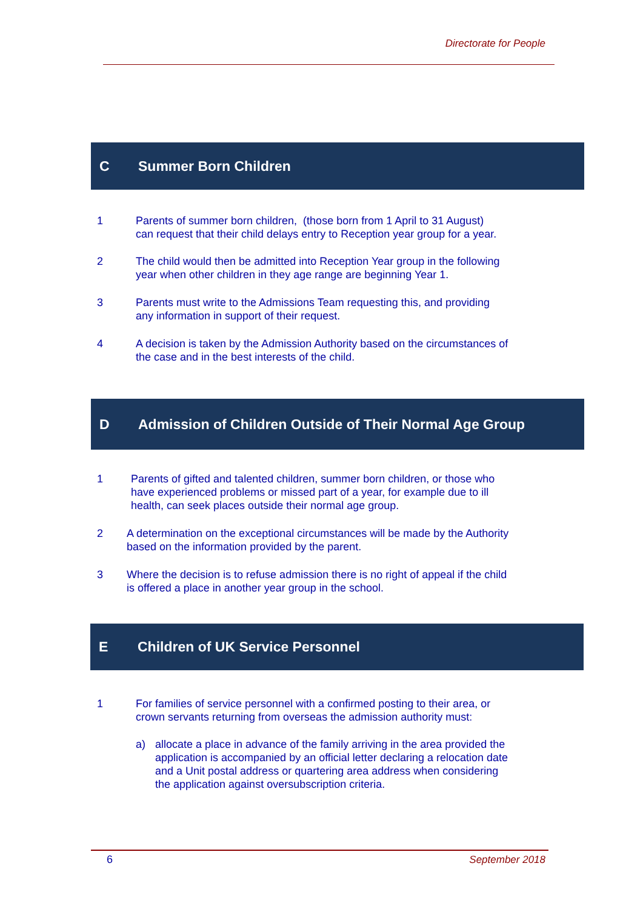Directorate for People
C Summer Born Children
1 Parents of summer born children, (those born from 1 April to 31 August)
can request that their child delays entry to Reception year group for a year.
2 The child would then be admitted into Reception Year group in the following
year when other children in they age range are beginning Year 1.
3 Parents must write to the Admissions Team requesting this, and providing
any information in support of their request.
4 A decision is taken by the Admission Authority based on the circumstances of
the case and in the best interests of the child.
D Admission of Children Outside of Their Normal Age Group
1 Parents of gifted and talented children, summer born children, or those who
have experienced problems or missed part of a year, for example due to ill
health, can seek places outside their normal age group.
2 A determination on the exceptional circumstances will be made by the Authority
based on the information provided by the parent.
3 Where the decision is to refuse admission there is no right of appeal if the child
is offered a place in another year group in the school.
E Children of UK Service Personnel
1 For families of service personnel with a confirmed posting to their area, or
crown servants returning from overseas the admission authority must:
a) allocate a place in advance of the family arriving in the area provided the
application is accompanied by an official letter declaring a relocation date
and a Unit postal address or quartering area address when considering
the application against oversubscription criteria.
6 September 2018